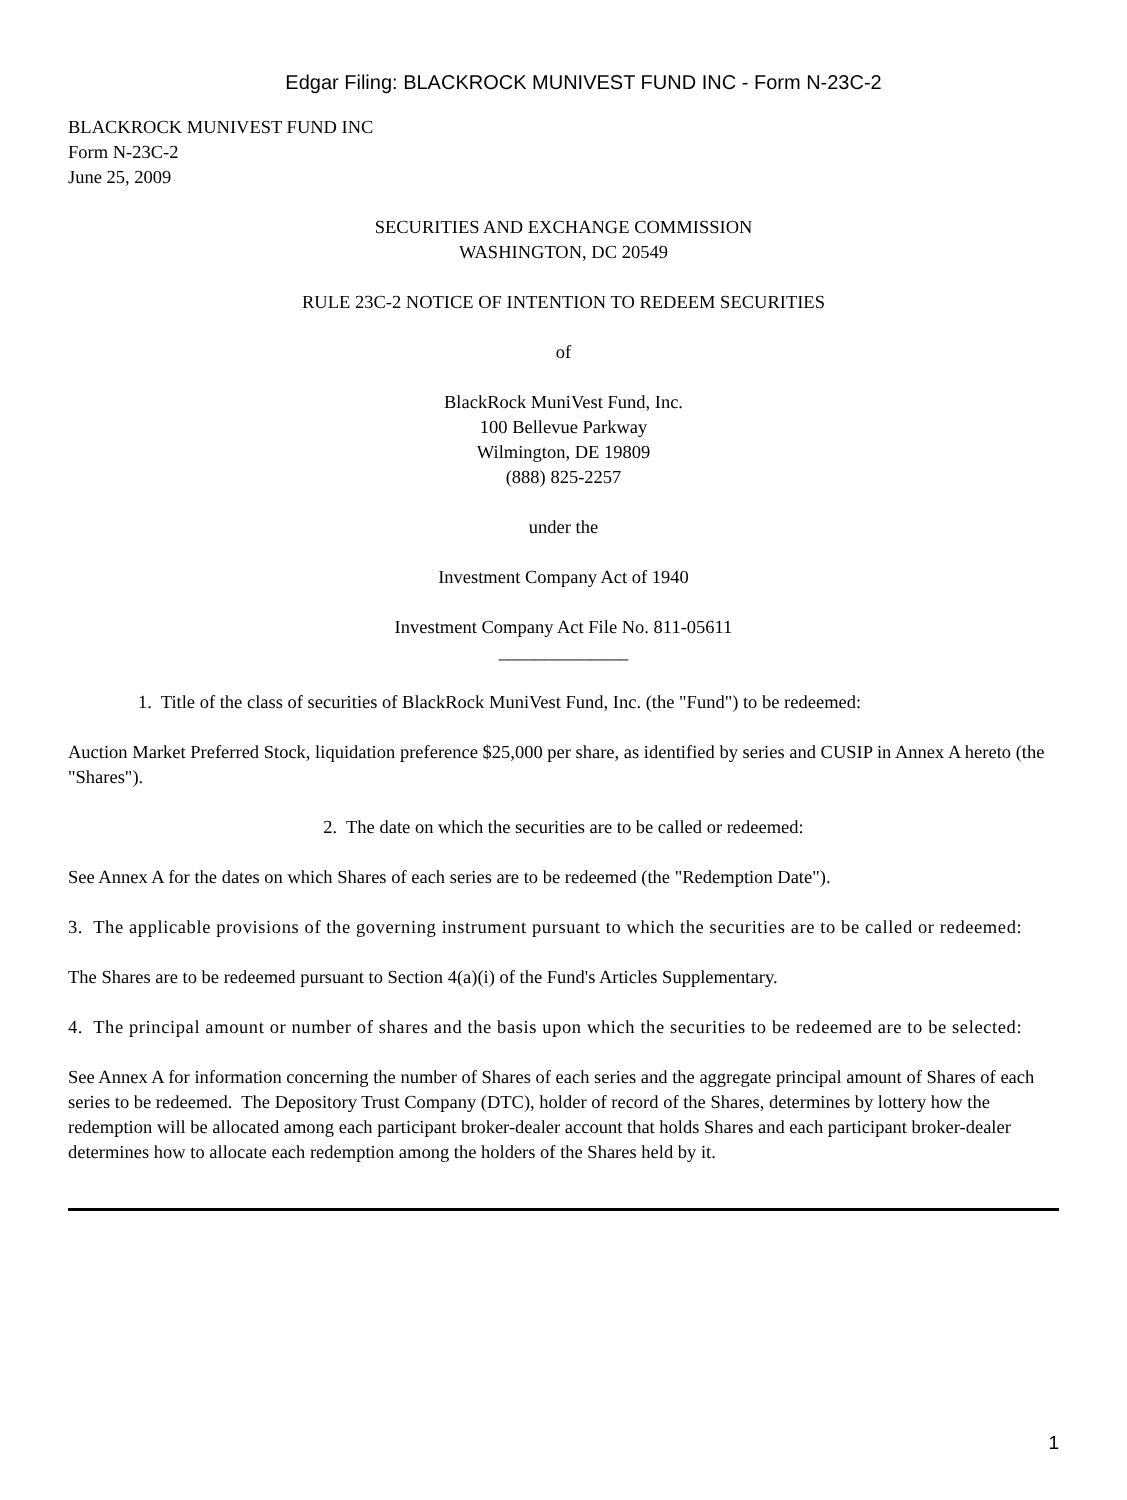Edgar Filing: BLACKROCK MUNIVEST FUND INC - Form N-23C-2
BLACKROCK MUNIVEST FUND INC
Form N-23C-2
June 25, 2009
SECURITIES AND EXCHANGE COMMISSION
WASHINGTON, DC 20549
RULE 23C-2 NOTICE OF INTENTION TO REDEEM SECURITIES
of
BlackRock MuniVest Fund, Inc.
100 Bellevue Parkway
Wilmington, DE 19809
(888) 825-2257
under the
Investment Company Act of 1940
Investment Company Act File No. 811-05611
______________
1. Title of the class of securities of BlackRock MuniVest Fund, Inc. (the "Fund") to be redeemed:
Auction Market Preferred Stock, liquidation preference $25,000 per share, as identified by series and CUSIP in Annex A hereto (the "Shares").
2. The date on which the securities are to be called or redeemed:
See Annex A for the dates on which Shares of each series are to be redeemed (the "Redemption Date").
3. The applicable provisions of the governing instrument pursuant to which the securities are to be called or redeemed:
The Shares are to be redeemed pursuant to Section 4(a)(i) of the Fund's Articles Supplementary.
4. The principal amount or number of shares and the basis upon which the securities to be redeemed are to be selected:
See Annex A for information concerning the number of Shares of each series and the aggregate principal amount of Shares of each series to be redeemed. The Depository Trust Company (DTC), holder of record of the Shares, determines by lottery how the redemption will be allocated among each participant broker-dealer account that holds Shares and each participant broker-dealer determines how to allocate each redemption among the holders of the Shares held by it.
1